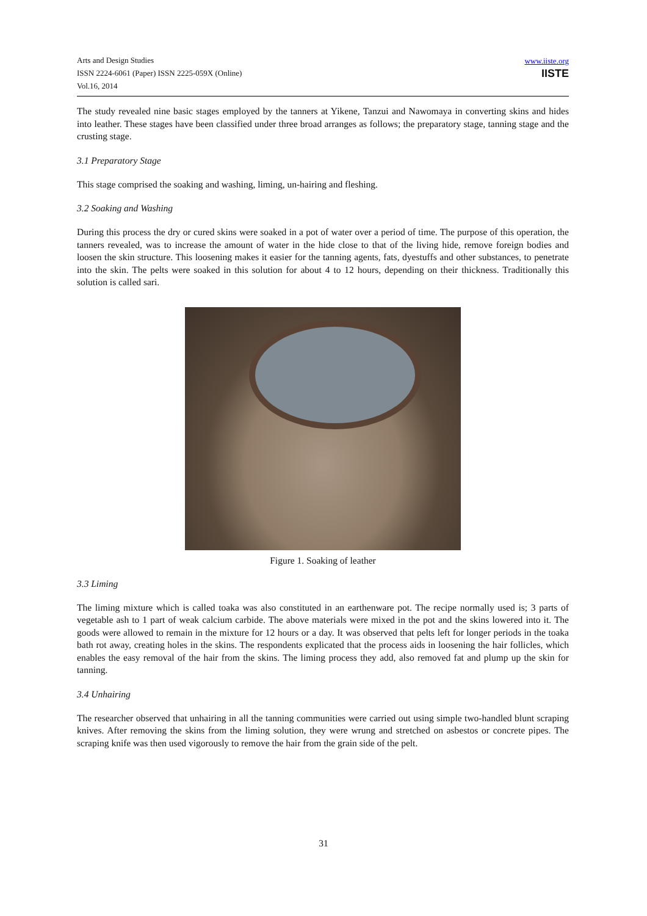Arts and Design Studies
ISSN 2224-6061 (Paper) ISSN 2225-059X (Online)
Vol.16, 2014
www.iiste.org
IISTE
The study revealed nine basic stages employed by the tanners at Yikene, Tanzui and Nawomaya in converting skins and hides into leather. These stages have been classified under three broad arranges as follows; the preparatory stage, tanning stage and the crusting stage.
3.1 Preparatory Stage
This stage comprised the soaking and washing, liming, un-hairing and fleshing.
3.2 Soaking and Washing
During this process the dry or cured skins were soaked in a pot of water over a period of time. The purpose of this operation, the tanners revealed, was to increase the amount of water in the hide close to that of the living hide, remove foreign bodies and loosen the skin structure. This loosening makes it easier for the tanning agents, fats, dyestuffs and other substances, to penetrate into the skin. The pelts were soaked in this solution for about 4 to 12 hours, depending on their thickness. Traditionally this solution is called sari.
Figure 1. Soaking of leather
3.3 Liming
The liming mixture which is called toaka was also constituted in an earthenware pot. The recipe normally used is; 3 parts of vegetable ash to 1 part of weak calcium carbide. The above materials were mixed in the pot and the skins lowered into it. The goods were allowed to remain in the mixture for 12 hours or a day. It was observed that pelts left for longer periods in the toaka bath rot away, creating holes in the skins. The respondents explicated that the process aids in loosening the hair follicles, which enables the easy removal of the hair from the skins. The liming process they add, also removed fat and plump up the skin for tanning.
3.4 Unhairing
The researcher observed that unhairing in all the tanning communities were carried out using simple two-handled blunt scraping knives. After removing the skins from the liming solution, they were wrung and stretched on asbestos or concrete pipes. The scraping knife was then used vigorously to remove the hair from the grain side of the pelt.
31